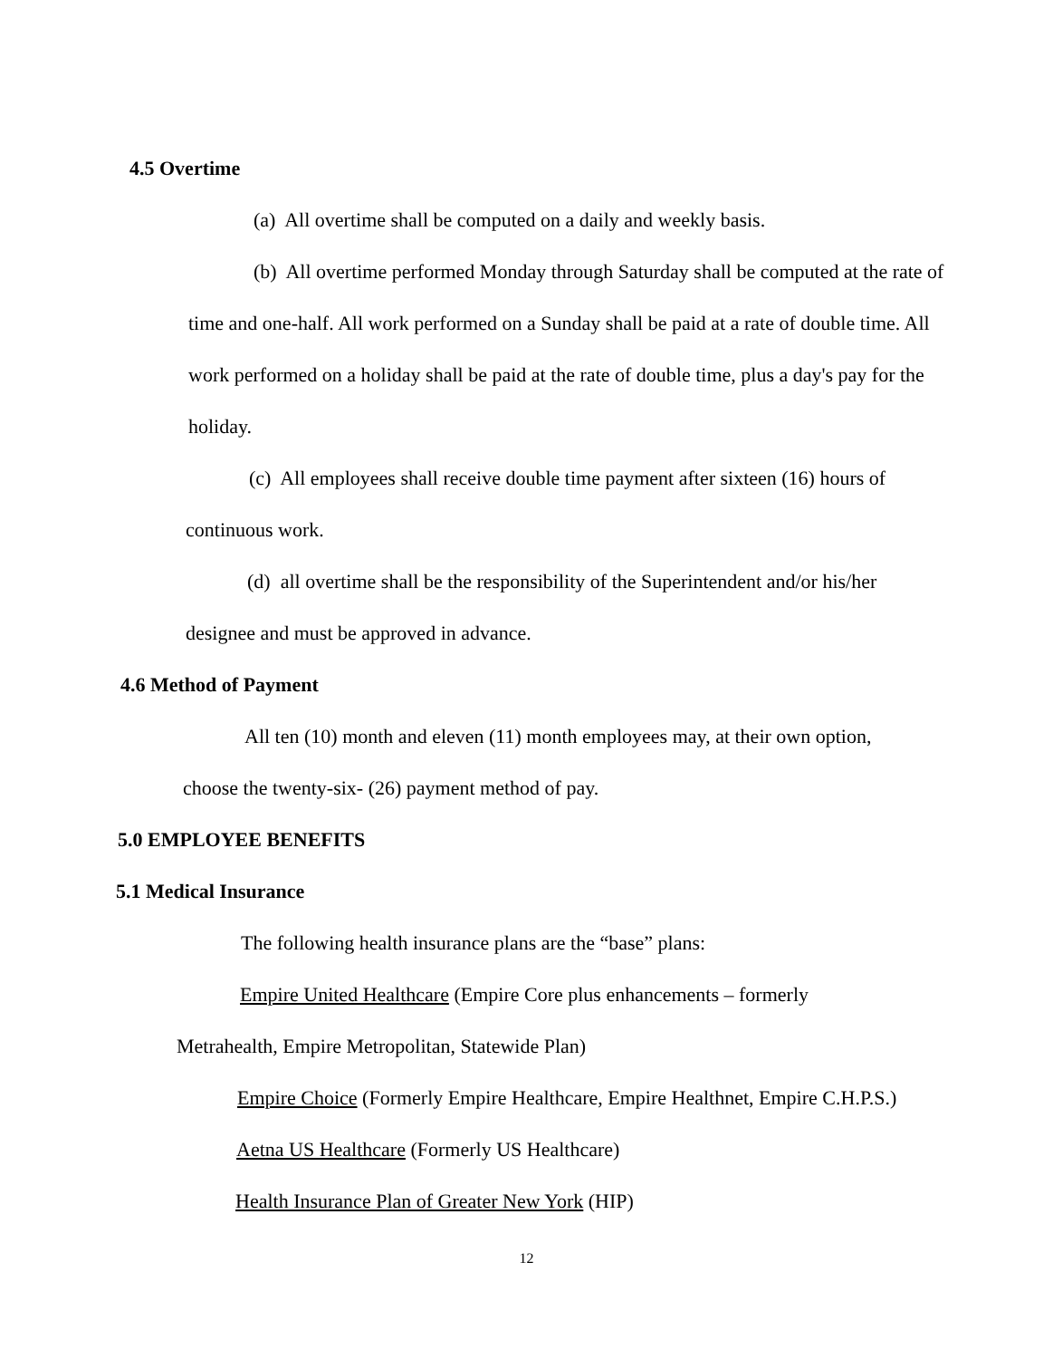4.5 Overtime
(a) All overtime shall be computed on a daily and weekly basis.
(b) All overtime performed Monday through Saturday shall be computed at the rate of time and one-half. All work performed on a Sunday shall be paid at a rate of double time. All work performed on a holiday shall be paid at the rate of double time, plus a day's pay for the holiday.
(c) All employees shall receive double time payment after sixteen (16) hours of continuous work.
(d) all overtime shall be the responsibility of the Superintendent and/or his/her designee and must be approved in advance.
4.6 Method of Payment
All ten (10) month and eleven (11) month employees may, at their own option, choose the twenty-six- (26) payment method of pay.
5.0 EMPLOYEE BENEFITS
5.1 Medical Insurance
The following health insurance plans are the “base” plans:
Empire United Healthcare (Empire Core plus enhancements – formerly Metrahealth, Empire Metropolitan, Statewide Plan)
Empire Choice (Formerly Empire Healthcare, Empire Healthnet, Empire C.H.P.S.)
Aetna US Healthcare (Formerly US Healthcare)
Health Insurance Plan of Greater New York (HIP)
12